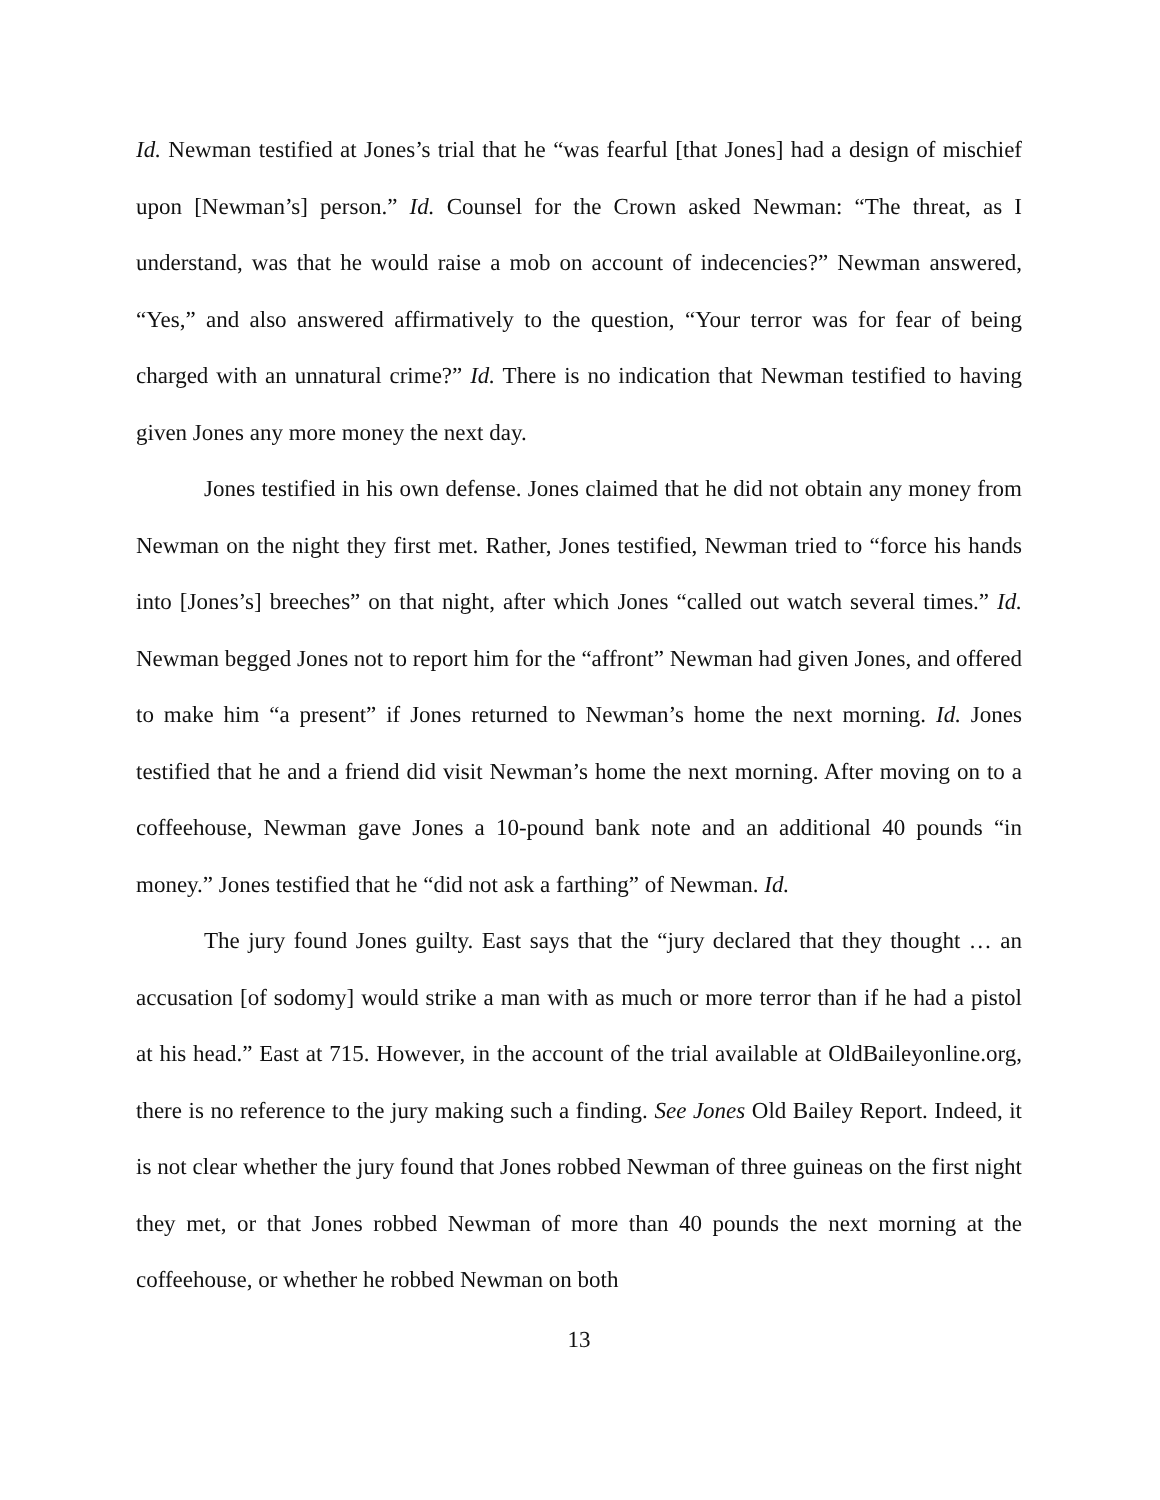Id. Newman testified at Jones’s trial that he “was fearful [that Jones] had a design of mischief upon [Newman’s] person.” Id. Counsel for the Crown asked Newman: “The threat, as I understand, was that he would raise a mob on account of indecencies?” Newman answered, “Yes,” and also answered affirmatively to the question, “Your terror was for fear of being charged with an unnatural crime?” Id. There is no indication that Newman testified to having given Jones any more money the next day.
Jones testified in his own defense. Jones claimed that he did not obtain any money from Newman on the night they first met. Rather, Jones testified, Newman tried to “force his hands into [Jones’s] breeches” on that night, after which Jones “called out watch several times.” Id. Newman begged Jones not to report him for the “affront” Newman had given Jones, and offered to make him “a present” if Jones returned to Newman’s home the next morning. Id. Jones testified that he and a friend did visit Newman’s home the next morning. After moving on to a coffeehouse, Newman gave Jones a 10-pound bank note and an additional 40 pounds “in money.” Jones testified that he “did not ask a farthing” of Newman. Id.
The jury found Jones guilty. East says that the “jury declared that they thought … an accusation [of sodomy] would strike a man with as much or more terror than if he had a pistol at his head.” East at 715. However, in the account of the trial available at OldBaileyonline.org, there is no reference to the jury making such a finding. See Jones Old Bailey Report. Indeed, it is not clear whether the jury found that Jones robbed Newman of three guineas on the first night they met, or that Jones robbed Newman of more than 40 pounds the next morning at the coffeehouse, or whether he robbed Newman on both
13